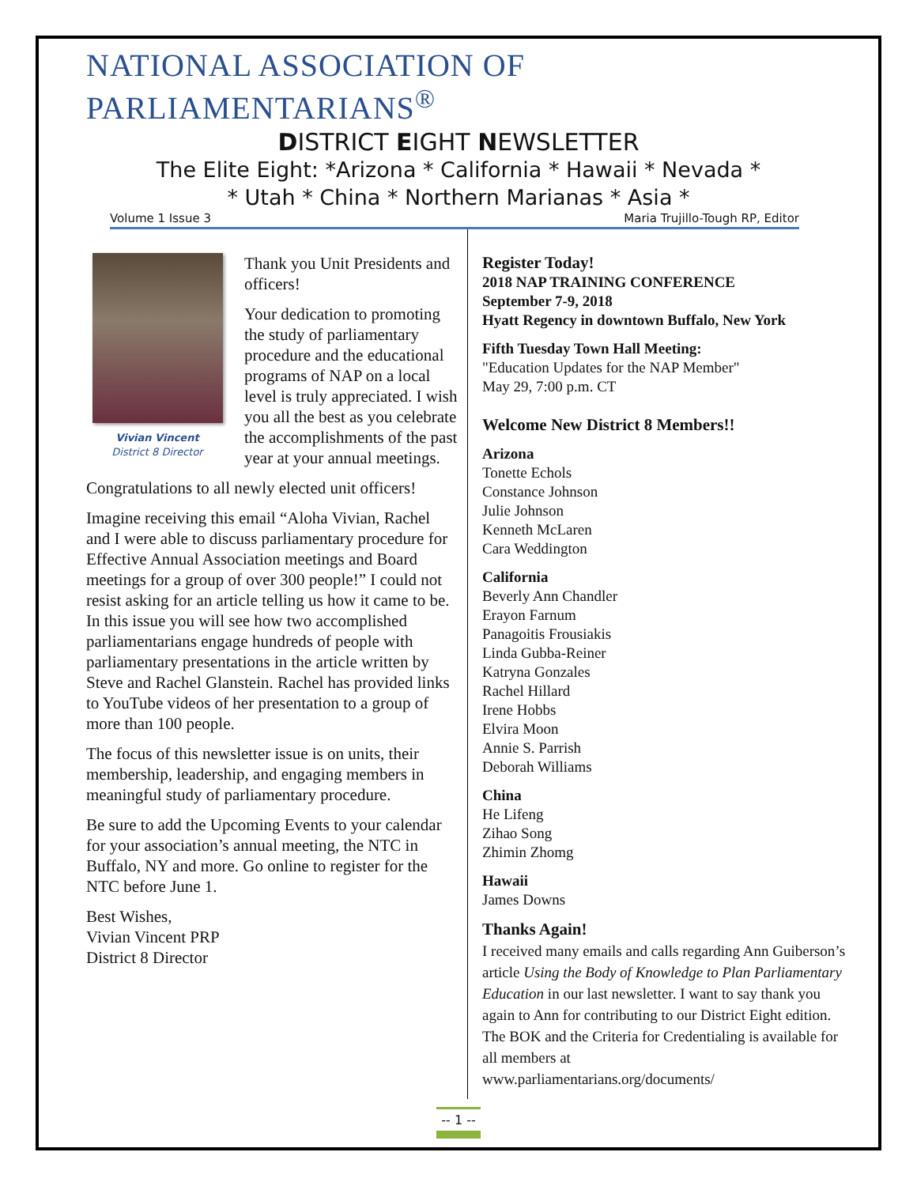NATIONAL ASSOCIATION OF PARLIAMENTARIANS<sup>®</sup>
DISTRICT EIGHT NEWSLETTER
The Elite Eight: *Arizona * California * Hawaii * Nevada *
* Utah * China * Northern Marianas * Asia *
Volume 1 Issue 3 Maria Trujillo-Tough RP, Editor
Vivian Vincent
District 8 Director
Thank you Unit Presidents and officers!
Your dedication to promoting the study of parliamentary procedure and the educational programs of NAP on a local level is truly appreciated. I wish you all the best as you celebrate the accomplishments of the past year at your annual meetings.
Congratulations to all newly elected unit officers!
Imagine receiving this email “Aloha Vivian, Rachel and I were able to discuss parliamentary procedure for Effective Annual Association meetings and Board meetings for a group of over 300 people!” I could not resist asking for an article telling us how it came to be. In this issue you will see how two accomplished parliamentarians engage hundreds of people with parliamentary presentations in the article written by Steve and Rachel Glanstein. Rachel has provided links to YouTube videos of her presentation to a group of more than 100 people.
The focus of this newsletter issue is on units, their membership, leadership, and engaging members in meaningful study of parliamentary procedure.
Be sure to add the Upcoming Events to your calendar for your association’s annual meeting, the NTC in Buffalo, NY and more. Go online to register for the NTC before June 1.
Best Wishes,
Vivian Vincent PRP
District 8 Director
Register Today!
2018 NAP TRAINING CONFERENCE
September 7-9, 2018
Hyatt Regency in downtown Buffalo, New York
Fifth Tuesday Town Hall Meeting:
"Education Updates for the NAP Member"
May 29, 7:00 p.m. CT
Welcome New District 8 Members!!
Arizona
Tonette Echols
Constance Johnson
Julie Johnson
Kenneth McLaren
Cara Weddington
California
Beverly Ann Chandler
Erayon Farnum
Panagoitis Frousiakis
Linda Gubba-Reiner
Katryna Gonzales
Rachel Hillard
Irene Hobbs
Elvira Moon
Annie S. Parrish
Deborah Williams
China
He Lifeng
Zihao Song
Zhimin Zhomg
Hawaii
James Downs
Thanks Again!
I received many emails and calls regarding Ann Guiberson’s article Using the Body of Knowledge to Plan Parliamentary Education in our last newsletter. I want to say thank you again to Ann for contributing to our District Eight edition.
The BOK and the Criteria for Credentialing is available for all members at
www.parliamentarians.org/documents/
-- 1 --